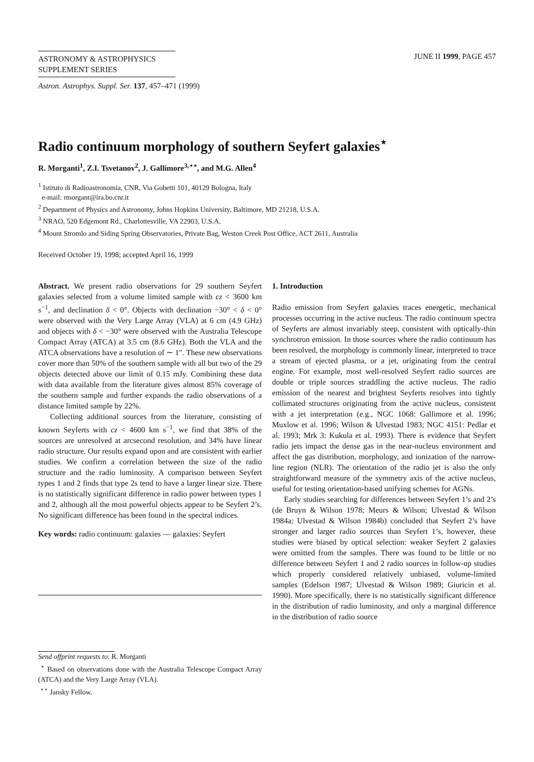ASTRONOMY & ASTROPHYSICS
SUPPLEMENT SERIES
Astron. Astrophys. Suppl. Ser. 137, 457–471 (1999)
JUNE II 1999, PAGE 457
Radio continuum morphology of southern Seyfert galaxies<sup>⋆</sup>
R. Morganti<sup>1</sup>, Z.I. Tsvetanov<sup>2</sup>, J. Gallimore<sup>3,⋆⋆</sup>, and M.G. Allen<sup>4</sup>
<sup>1</sup> Istituto di Radioastronomia, CNR, Via Gobetti 101, 40129 Bologna, Italy
e-mail: rmorgant@ira.bo.cnr.it
<sup>2</sup> Department of Physics and Astronomy, Johns Hopkins University, Baltimore, MD 21218, U.S.A.
<sup>3</sup> NRAO, 520 Edgemont Rd., Charlottesville, VA 22903, U.S.A.
<sup>4</sup> Mount Stromlo and Siding Spring Observatories, Private Bag, Weston Creek Post Office, ACT 2611, Australia
Received October 19, 1998; accepted April 16, 1999
Abstract. We present radio observations for 29 southern Seyfert galaxies selected from a volume limited sample with cz < 3600 km s<sup>−1</sup>, and declination δ < 0°. Objects with declination −30° < δ < 0° were observed with the Very Large Array (VLA) at 6 cm (4.9 GHz) and objects with δ < −30° were observed with the Australia Telescope Compact Array (ATCA) at 3.5 cm (8.6 GHz). Both the VLA and the ATCA observations have a resolution of ∼ 1″. These new observations cover more than 50% of the southern sample with all but two of the 29 objects detected above our limit of 0.15 mJy. Combining these data with data available from the literature gives almost 85% coverage of the southern sample and further expands the radio observations of a distance limited sample by 22%.
Collecting additional sources from the literature, consisting of known Seyferts with cz < 4600 km s<sup>−1</sup>, we find that 38% of the sources are unresolved at arcsecond resolution, and 34% have linear radio structure. Our results expand upon and are consistent with earlier studies. We confirm a correlation between the size of the radio structure and the radio luminosity. A comparison between Seyfert types 1 and 2 finds that type 2s tend to have a larger linear size. There is no statistically significant difference in radio power between types 1 and 2, although all the most powerful objects appear to be Seyfert 2’s. No significant difference has been found in the spectral indices.
Key words: radio continuum: galaxies — galaxies: Seyfert
Send offprint requests to: R. Morganti
<sup>⋆</sup> Based on observations done with the Australia Telescope Compact Array (ATCA) and the Very Large Array (VLA).
<sup>⋆⋆</sup> Jansky Fellow.
1. Introduction
Radio emission from Seyfert galaxies traces energetic, mechanical processes occurring in the active nucleus. The radio continuum spectra of Seyferts are almost invariably steep, consistent with optically-thin synchrotron emission. In those sources where the radio continuum has been resolved, the morphology is commonly linear, interpreted to trace a stream of ejected plasma, or a jet, originating from the central engine. For example, most well-resolved Seyfert radio sources are double or triple sources straddling the active nucleus. The radio emission of the nearest and brightest Seyferts resolves into tightly collimated structures originating from the active nucleus, consistent with a jet interpretation (e.g., NGC 1068: Gallimore et al. 1996; Muxlow et al. 1996; Wilson & Ulvestad 1983; NGC 4151: Pedlar et al. 1993; Mrk 3: Kukula et al. 1993). There is evidence that Seyfert radio jets impact the dense gas in the near-nucleus environment and affect the gas distribution, morphology, and ionization of the narrow-line region (NLR). The orientation of the radio jet is also the only straightforward measure of the symmetry axis of the active nucleus, useful for testing orientation-based unifying schemes for AGNs.
Early studies searching for differences between Seyfert 1’s and 2’s (de Bruyn & Wilson 1978; Meurs & Wilson; Ulvestad & Wilson 1984a; Ulvestad & Wilson 1984b) concluded that Seyfert 2’s have stronger and larger radio sources than Seyfert 1’s, however, these studies were biased by optical selection: weaker Seyfert 2 galaxies were omitted from the samples. There was found to be little or no difference between Seyfert 1 and 2 radio sources in follow-up studies which properly considered relatively unbiased, volume-limited samples (Edelson 1987; Ulvestad & Wilson 1989; Giuricin et al. 1990). More specifically, there is no statistically significant difference in the distribution of radio luminosity, and only a marginal difference in the distribution of radio source